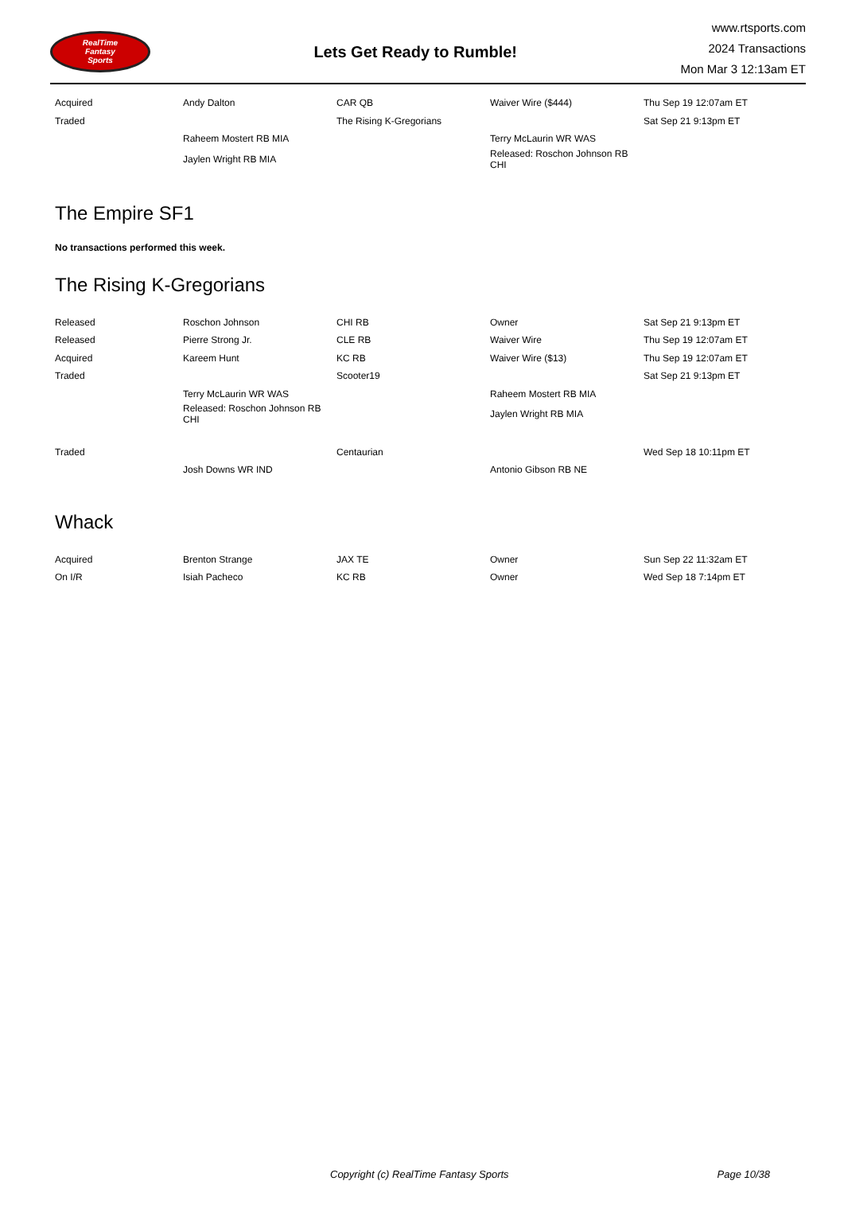RealTime
Fantasy
Sports
Lets Get Ready to Rumble!
www.rtsports.com
2024 Transactions
Mon Mar 3 12:13am ET
| Acquired | Andy Dalton | CAR QB | Waiver Wire ($444) | Thu Sep 19 12:07am ET |
| Traded | | The Rising K-Gregorians | | Sat Sep 21 9:13pm ET |
| | Raheem Mostert RB MIA | | Terry McLaurin WR WAS | |
| | Jaylen Wright RB MIA | | Released: Roschon Johnson RB CHI | |
The Empire SF1
No transactions performed this week.
The Rising K-Gregorians
| Released | Roschon Johnson | CHI RB | Owner | Sat Sep 21 9:13pm ET |
| Released | Pierre Strong Jr. | CLE RB | Waiver Wire | Thu Sep 19 12:07am ET |
| Acquired | Kareem Hunt | KC RB | Waiver Wire ($13) | Thu Sep 19 12:07am ET |
| Traded | | Scooter19 | | Sat Sep 21 9:13pm ET |
| | Terry McLaurin WR WAS | | Raheem Mostert RB MIA | |
| | Released: Roschon Johnson RB CHI | | Jaylen Wright RB MIA | |
| Traded | | Centaurian | | Wed Sep 18 10:11pm ET |
| | Josh Downs WR IND | | Antonio Gibson RB NE | |
Whack
| Acquired | Brenton Strange | JAX TE | Owner | Sun Sep 22 11:32am ET |
| On I/R | Isiah Pacheco | KC RB | Owner | Wed Sep 18 7:14pm ET |
Copyright (c) RealTime Fantasy Sports Page 10/38